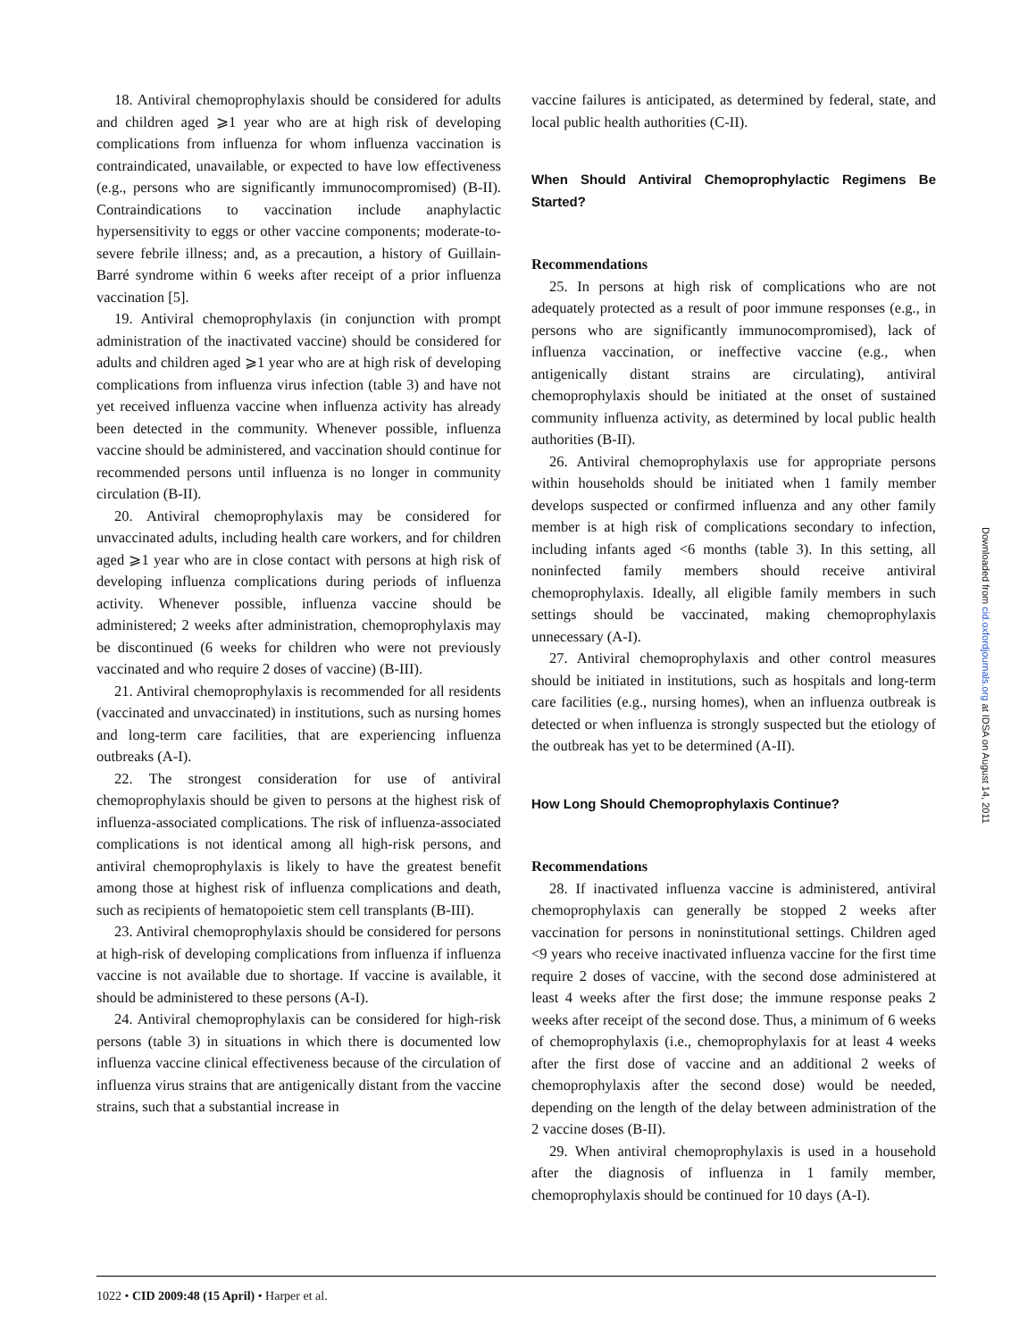18. Antiviral chemoprophylaxis should be considered for adults and children aged ⩾1 year who are at high risk of developing complications from influenza for whom influenza vaccination is contraindicated, unavailable, or expected to have low effectiveness (e.g., persons who are significantly immunocompromised) (B-II). Contraindications to vaccination include anaphylactic hypersensitivity to eggs or other vaccine components; moderate-to-severe febrile illness; and, as a precaution, a history of Guillain-Barré syndrome within 6 weeks after receipt of a prior influenza vaccination [5].
19. Antiviral chemoprophylaxis (in conjunction with prompt administration of the inactivated vaccine) should be considered for adults and children aged ⩾1 year who are at high risk of developing complications from influenza virus infection (table 3) and have not yet received influenza vaccine when influenza activity has already been detected in the community. Whenever possible, influenza vaccine should be administered, and vaccination should continue for recommended persons until influenza is no longer in community circulation (B-II).
20. Antiviral chemoprophylaxis may be considered for unvaccinated adults, including health care workers, and for children aged ⩾1 year who are in close contact with persons at high risk of developing influenza complications during periods of influenza activity. Whenever possible, influenza vaccine should be administered; 2 weeks after administration, chemoprophylaxis may be discontinued (6 weeks for children who were not previously vaccinated and who require 2 doses of vaccine) (B-III).
21. Antiviral chemoprophylaxis is recommended for all residents (vaccinated and unvaccinated) in institutions, such as nursing homes and long-term care facilities, that are experiencing influenza outbreaks (A-I).
22. The strongest consideration for use of antiviral chemoprophylaxis should be given to persons at the highest risk of influenza-associated complications. The risk of influenza-associated complications is not identical among all high-risk persons, and antiviral chemoprophylaxis is likely to have the greatest benefit among those at highest risk of influenza complications and death, such as recipients of hematopoietic stem cell transplants (B-III).
23. Antiviral chemoprophylaxis should be considered for persons at high-risk of developing complications from influenza if influenza vaccine is not available due to shortage. If vaccine is available, it should be administered to these persons (A-I).
24. Antiviral chemoprophylaxis can be considered for high-risk persons (table 3) in situations in which there is documented low influenza vaccine clinical effectiveness because of the circulation of influenza virus strains that are antigenically distant from the vaccine strains, such that a substantial increase in
vaccine failures is anticipated, as determined by federal, state, and local public health authorities (C-II).
When Should Antiviral Chemoprophylactic Regimens Be Started?
Recommendations
25. In persons at high risk of complications who are not adequately protected as a result of poor immune responses (e.g., in persons who are significantly immunocompromised), lack of influenza vaccination, or ineffective vaccine (e.g., when antigenically distant strains are circulating), antiviral chemoprophylaxis should be initiated at the onset of sustained community influenza activity, as determined by local public health authorities (B-II).
26. Antiviral chemoprophylaxis use for appropriate persons within households should be initiated when 1 family member develops suspected or confirmed influenza and any other family member is at high risk of complications secondary to infection, including infants aged <6 months (table 3). In this setting, all noninfected family members should receive antiviral chemoprophylaxis. Ideally, all eligible family members in such settings should be vaccinated, making chemoprophylaxis unnecessary (A-I).
27. Antiviral chemoprophylaxis and other control measures should be initiated in institutions, such as hospitals and long-term care facilities (e.g., nursing homes), when an influenza outbreak is detected or when influenza is strongly suspected but the etiology of the outbreak has yet to be determined (A-II).
How Long Should Chemoprophylaxis Continue?
Recommendations
28. If inactivated influenza vaccine is administered, antiviral chemoprophylaxis can generally be stopped 2 weeks after vaccination for persons in noninstitutional settings. Children aged <9 years who receive inactivated influenza vaccine for the first time require 2 doses of vaccine, with the second dose administered at least 4 weeks after the first dose; the immune response peaks 2 weeks after receipt of the second dose. Thus, a minimum of 6 weeks of chemoprophylaxis (i.e., chemoprophylaxis for at least 4 weeks after the first dose of vaccine and an additional 2 weeks of chemoprophylaxis after the second dose) would be needed, depending on the length of the delay between administration of the 2 vaccine doses (B-II).
29. When antiviral chemoprophylaxis is used in a household after the diagnosis of influenza in 1 family member, chemoprophylaxis should be continued for 10 days (A-I).
1022 • CID 2009:48 (15 April) • Harper et al.
Downloaded from cid.oxfordjournals.org at IDSA on August 14, 2011